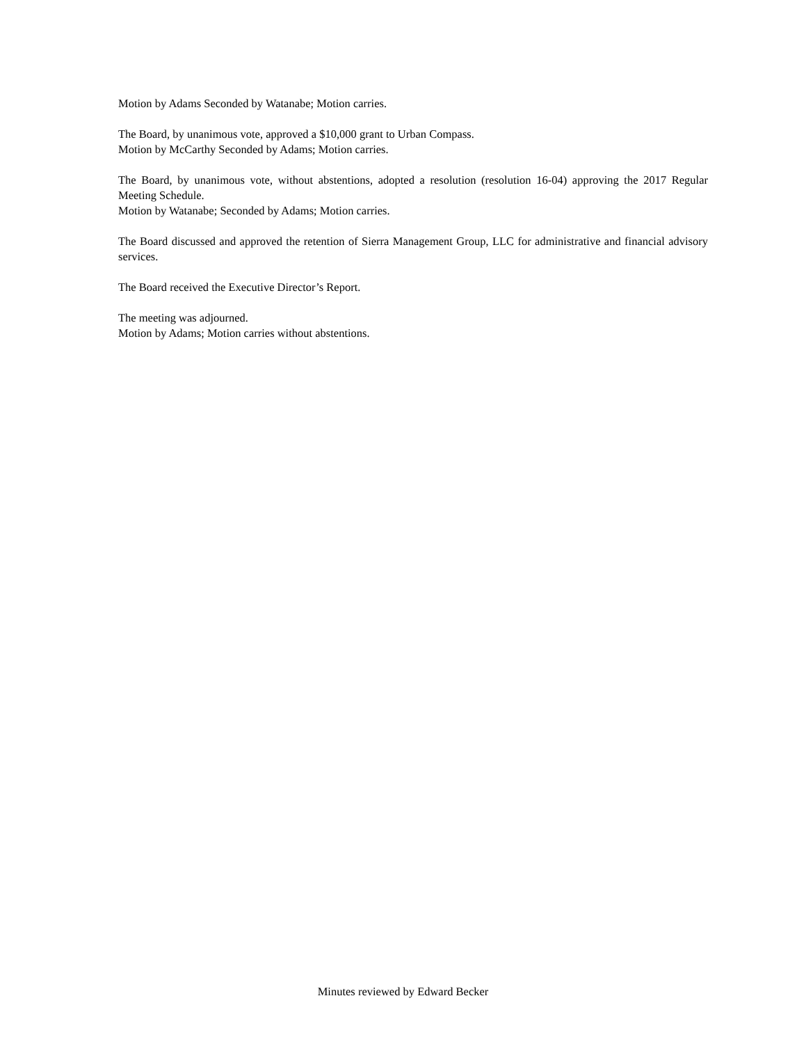Motion by Adams Seconded by Watanabe; Motion carries.
The Board, by unanimous vote, approved a $10,000 grant to Urban Compass.
Motion by McCarthy Seconded by Adams; Motion carries.
The Board, by unanimous vote, without abstentions, adopted a resolution (resolution 16-04) approving the 2017 Regular Meeting Schedule.
Motion by Watanabe; Seconded by Adams; Motion carries.
The Board discussed and approved the retention of Sierra Management Group, LLC for administrative and financial advisory services.
The Board received the Executive Director’s Report.
The meeting was adjourned.
Motion by Adams; Motion carries without abstentions.
Minutes reviewed by Edward Becker